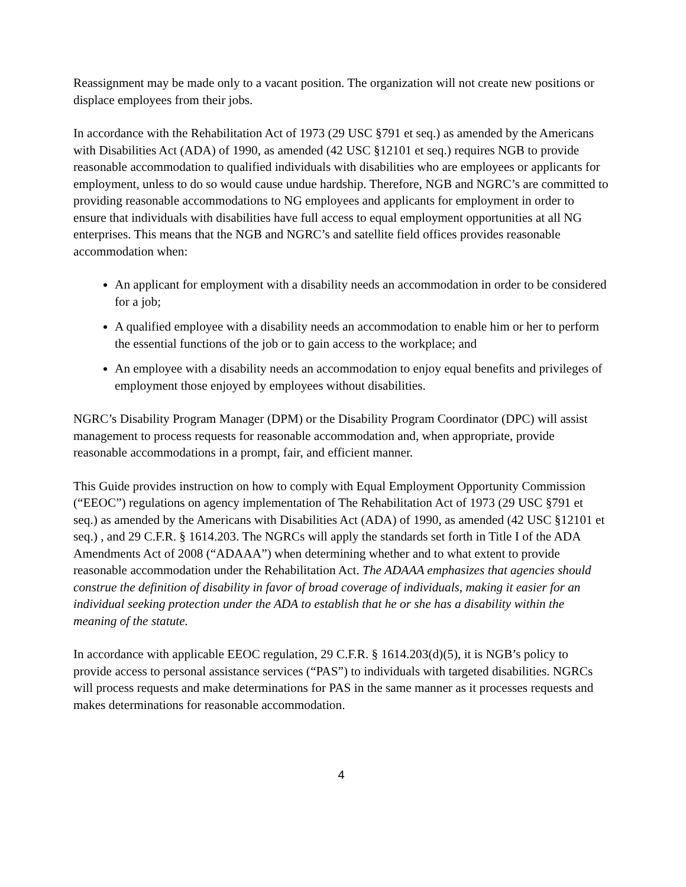Reassignment may be made only to a vacant position. The organization will not create new positions or displace employees from their jobs.
In accordance with the Rehabilitation Act of 1973 (29 USC §791 et seq.) as amended by the Americans with Disabilities Act (ADA) of 1990, as amended (42 USC §12101 et seq.) requires NGB to provide reasonable accommodation to qualified individuals with disabilities who are employees or applicants for employment, unless to do so would cause undue hardship. Therefore, NGB and NGRC’s are committed to providing reasonable accommodations to NG employees and applicants for employment in order to ensure that individuals with disabilities have full access to equal employment opportunities at all NG enterprises. This means that the NGB and NGRC’s and satellite field offices provides reasonable accommodation when:
An applicant for employment with a disability needs an accommodation in order to be considered for a job;
A qualified employee with a disability needs an accommodation to enable him or her to perform the essential functions of the job or to gain access to the workplace; and
An employee with a disability needs an accommodation to enjoy equal benefits and privileges of employment those enjoyed by employees without disabilities.
NGRC’s Disability Program Manager (DPM) or the Disability Program Coordinator (DPC) will assist management to process requests for reasonable accommodation and, when appropriate, provide reasonable accommodations in a prompt, fair, and efficient manner.
This Guide provides instruction on how to comply with Equal Employment Opportunity Commission (“EEOC”) regulations on agency implementation of The Rehabilitation Act of 1973 (29 USC §791 et seq.) as amended by the Americans with Disabilities Act (ADA) of 1990, as amended (42 USC §12101 et seq.) , and 29 C.F.R. § 1614.203. The NGRCs will apply the standards set forth in Title I of the ADA Amendments Act of 2008 (“ADAAA”) when determining whether and to what extent to provide reasonable accommodation under the Rehabilitation Act. The ADAAA emphasizes that agencies should construe the definition of disability in favor of broad coverage of individuals, making it easier for an individual seeking protection under the ADA to establish that he or she has a disability within the meaning of the statute.
In accordance with applicable EEOC regulation, 29 C.F.R. § 1614.203(d)(5), it is NGB’s policy to provide access to personal assistance services (“PAS”) to individuals with targeted disabilities. NGRCs will process requests and make determinations for PAS in the same manner as it processes requests and makes determinations for reasonable accommodation.
4